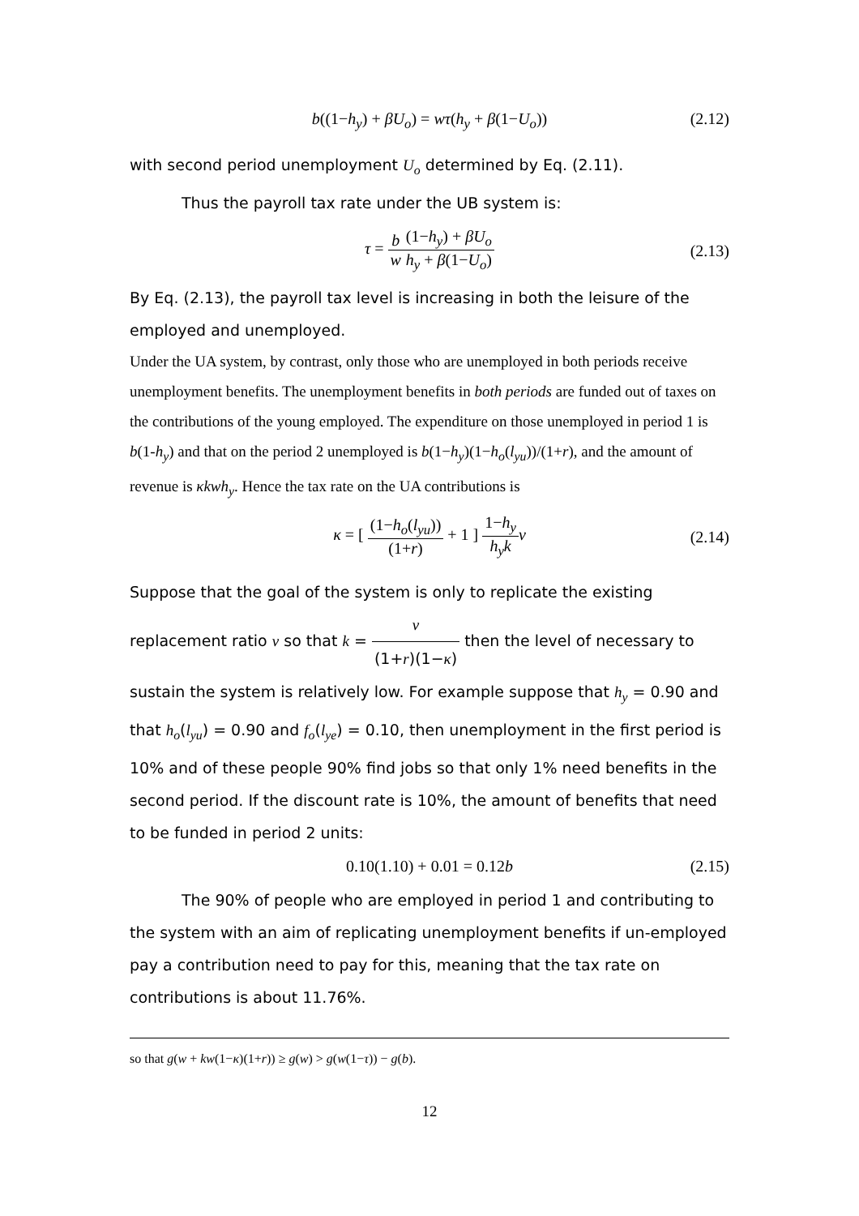b((1−h<sub>y</sub>) + βU<sub>o</sub>) = wτ(h<sub>y</sub> + β(1−U<sub>o</sub>)) (2.12)
with second period unemployment U<sub>o</sub> determined by Eq. (2.11).
Thus the payroll tax rate under the UB system is:
τ = b w(1−h<sub>y</sub>) + βU<sub>o</sub> h<sub>y</sub> + β(1−U<sub>o</sub>)
(2.13)
By Eq. (2.13), the payroll tax level is increasing in both the leisure of the employed and unemployed.
Under the UA system, by contrast, only those who are unemployed in both periods receive unemployment benefits. The unemployment benefits in both periods are funded out of taxes on the contributions of the young employed. The expenditure on those unemployed in period 1 is b(1-h<sub>y</sub>) and that on the period 2 unemployed is b(1−h<sub>y</sub>)(1−h<sub>o</sub>(l<sub>yu</sub>))/(1+r), and the amount of revenue is κkwh<sub>y</sub>. Hence the tax rate on the UA contributions is
κ = [ (1−h<sub>o</sub>(l<sub>yu</sub>)) (1+r) + 1 ] 1−h<sub>y</sub> h<sub>y</sub>k ν
(2.14)
Suppose that the goal of the system is only to replicate the existing replacement ratio ν so that k = ν (1+r)(1−κ) then the level of necessary to sustain the system is relatively low. For example suppose that h<sub>y</sub> = 0.90 and that h<sub>o</sub>(l<sub>yu</sub>) = 0.90 and f<sub>o</sub>(l<sub>ye</sub>) = 0.10, then unemployment in the first period is 10% and of these people 90% find jobs so that only 1% need benefits in the second period. If the discount rate is 10%, the amount of benefits that need to be funded in period 2 units:
0.10(1.10) + 0.01 = 0.12b (2.15)
The 90% of people who are employed in period 1 and contributing to the system with an aim of replicating unemployment benefits if un-employed pay a contribution need to pay for this, meaning that the tax rate on contributions is about 11.76%.
so that g(w + kw(1−κ)(1+r)) ≥ g(w) > g(w(1−τ)) − g(b).
12